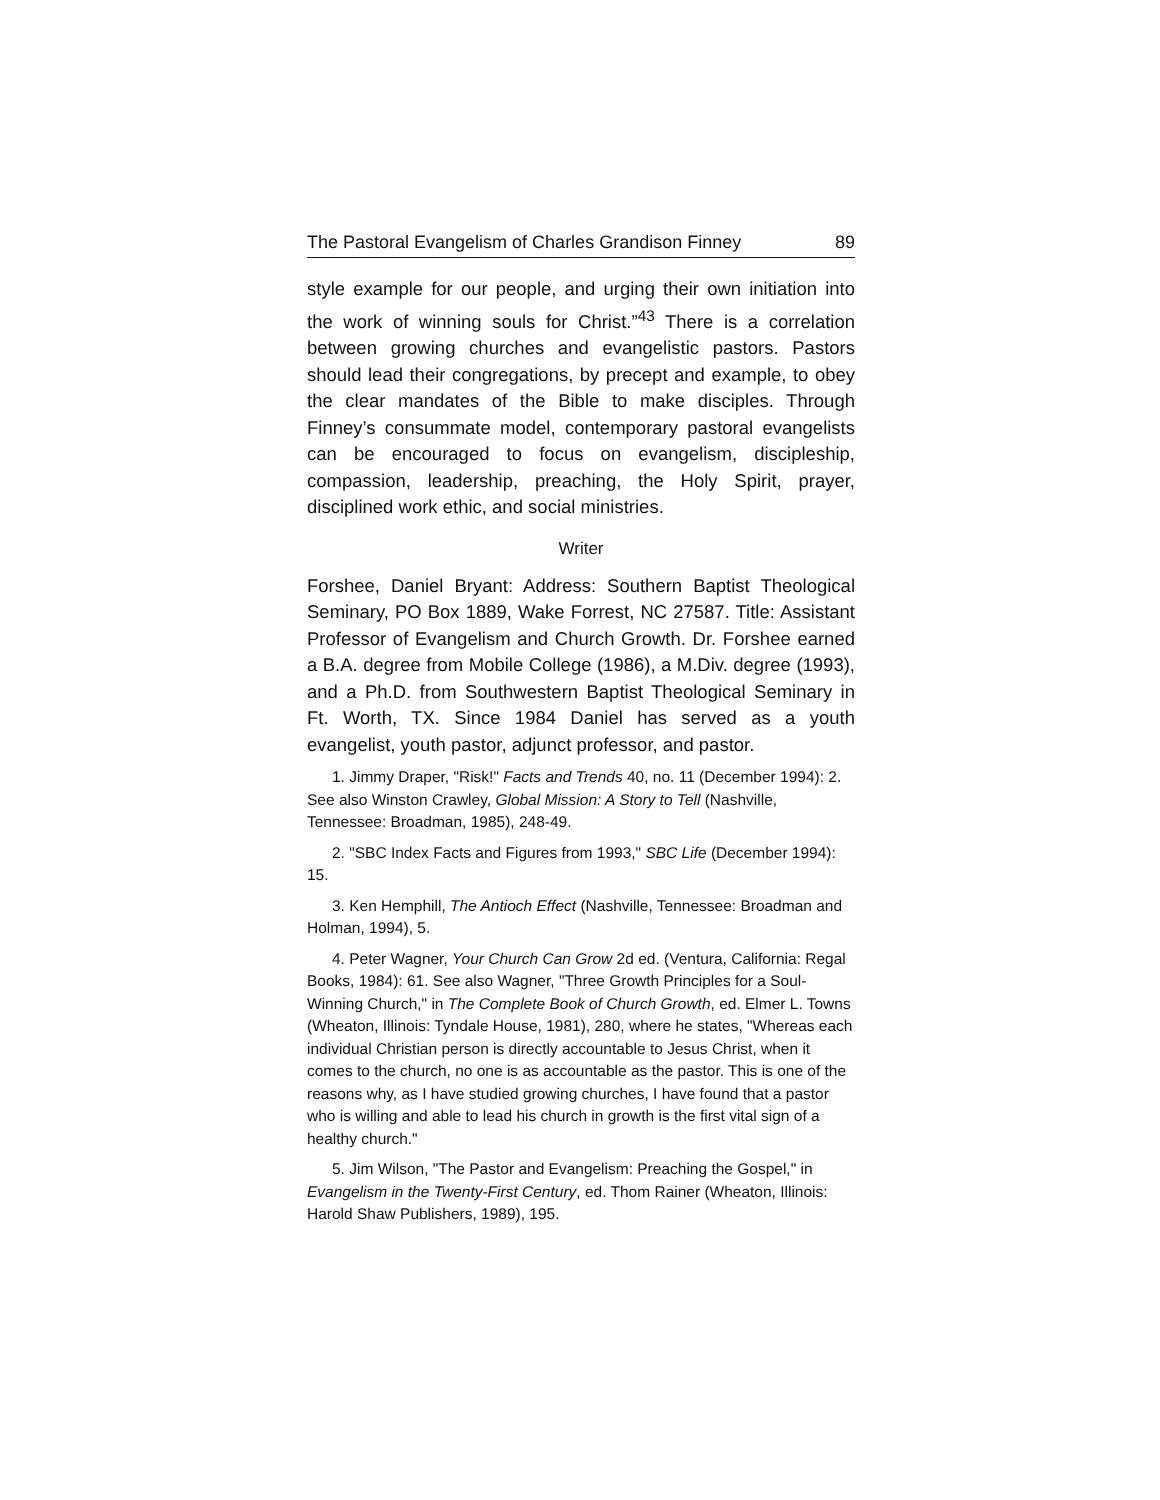The Pastoral Evangelism of Charles Grandison Finney 89
style example for our people, and urging their own initiation into the work of winning souls for Christ.”<sup>43</sup> There is a correlation between growing churches and evangelistic pastors. Pastors should lead their congregations, by precept and example, to obey the clear mandates of the Bible to make disciples. Through Finney’s consummate model, contemporary pastoral evangelists can be encouraged to focus on evangelism, discipleship, compassion, leadership, preaching, the Holy Spirit, prayer, disciplined work ethic, and social ministries.
Writer
Forshee, Daniel Bryant: Address: Southern Baptist Theological Seminary, PO Box 1889, Wake Forrest, NC 27587. Title: Assistant Professor of Evangelism and Church Growth. Dr. Forshee earned a B.A. degree from Mobile College (1986), a M.Div. degree (1993), and a Ph.D. from Southwestern Baptist Theological Seminary in Ft. Worth, TX. Since 1984 Daniel has served as a youth evangelist, youth pastor, adjunct professor, and pastor.
1. Jimmy Draper, "Risk!" Facts and Trends 40, no. 11 (December 1994): 2. See also Winston Crawley, Global Mission: A Story to Tell (Nashville, Tennessee: Broadman, 1985), 248-49.
2. "SBC Index Facts and Figures from 1993," SBC Life (December 1994): 15.
3. Ken Hemphill, The Antioch Effect (Nashville, Tennessee: Broadman and Holman, 1994), 5.
4. Peter Wagner, Your Church Can Grow 2d ed. (Ventura, California: Regal Books, 1984): 61. See also Wagner, "Three Growth Principles for a Soul-Winning Church," in The Complete Book of Church Growth, ed. Elmer L. Towns (Wheaton, Illinois: Tyndale House, 1981), 280, where he states, "Whereas each individual Christian person is directly accountable to Jesus Christ, when it comes to the church, no one is as accountable as the pastor. This is one of the reasons why, as I have studied growing churches, I have found that a pastor who is willing and able to lead his church in growth is the first vital sign of a healthy church."
5. Jim Wilson, "The Pastor and Evangelism: Preaching the Gospel," in Evangelism in the Twenty-First Century, ed. Thom Rainer (Wheaton, Illinois: Harold Shaw Publishers, 1989), 195.